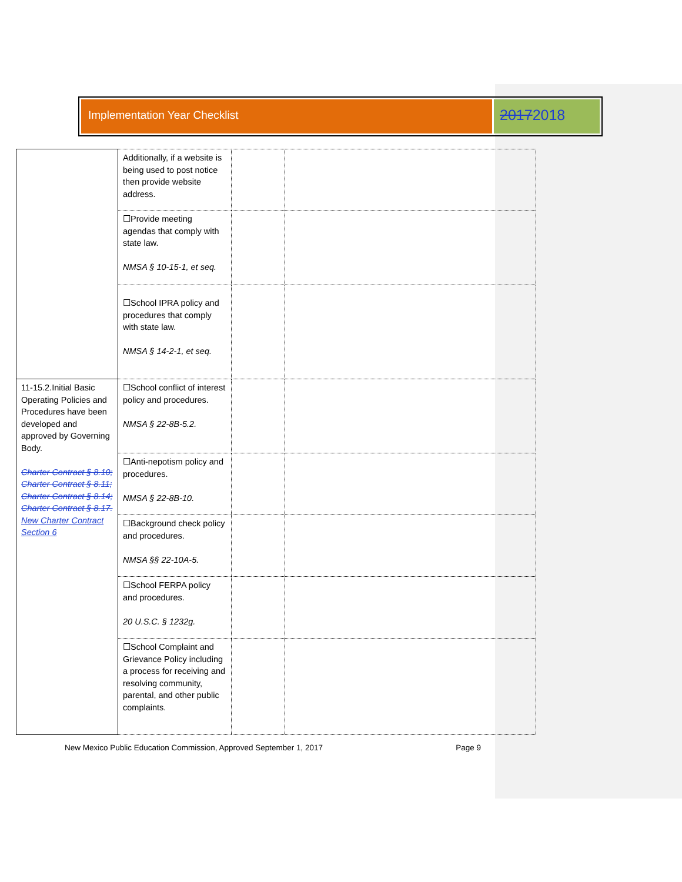Implementation Year Checklist
20172018
| | Additionally, if a website is being used to post notice then provide website address. | | |
| | ☐Provide meeting agendas that comply with state law. NMSA § 10-15-1, et seq. | | |
| | ☐School IPRA policy and procedures that comply with state law. NMSA § 14-2-1, et seq. | | |
| 11-15.2.Initial Basic Operating Policies and Procedures have been developed and approved by Governing Body. Charter Contract § 8.10; Charter Contract § 8.11; Charter Contract § 8.14; Charter Contract § 8.17. New Charter Contract Section 6 | ☐School conflict of interest policy and procedures. NMSA § 22-8B-5.2. | | |
| | ☐Anti-nepotism policy and procedures. NMSA § 22-8B-10. | | |
| | ☐Background check policy and procedures. NMSA §§ 22-10A-5. | | |
| | ☐School FERPA policy and procedures. 20 U.S.C. § 1232g. | | |
| | ☐School Complaint and Grievance Policy including a process for receiving and resolving community, parental, and other public complaints. | | |
New Mexico Public Education Commission, Approved September 1, 2017 Page 9